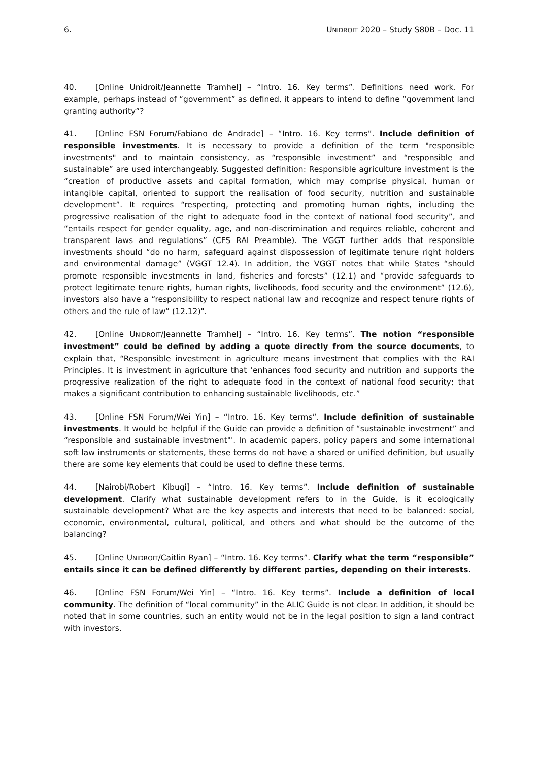6. UNIDROIT 2020 – Study S80B – Doc. 11
40. [Online Unidroit/Jeannette Tramhel] – “Intro. 16. Key terms”. Definitions need work. For example, perhaps instead of “government” as defined, it appears to intend to define “government land granting authority”?
41. [Online FSN Forum/Fabiano de Andrade] – “Intro. 16. Key terms”. Include definition of responsible investments. It is necessary to provide a definition of the term "responsible investments" and to maintain consistency, as “responsible investment” and “responsible and sustainable” are used interchangeably. Suggested definition: Responsible agriculture investment is the “creation of productive assets and capital formation, which may comprise physical, human or intangible capital, oriented to support the realisation of food security, nutrition and sustainable development”. It requires “respecting, protecting and promoting human rights, including the progressive realisation of the right to adequate food in the context of national food security”, and “entails respect for gender equality, age, and non-discrimination and requires reliable, coherent and transparent laws and regulations” (CFS RAI Preamble). The VGGT further adds that responsible investments should “do no harm, safeguard against dispossession of legitimate tenure right holders and environmental damage” (VGGT 12.4). In addition, the VGGT notes that while States “should promote responsible investments in land, fisheries and forests” (12.1) and “provide safeguards to protect legitimate tenure rights, human rights, livelihoods, food security and the environment” (12.6), investors also have a “responsibility to respect national law and recognize and respect tenure rights of others and the rule of law” (12.12)".
42. [Online UNIDROIT/Jeannette Tramhel] – “Intro. 16. Key terms”. The notion “responsible investment” could be defined by adding a quote directly from the source documents, to explain that, “Responsible investment in agriculture means investment that complies with the RAI Principles. It is investment in agriculture that ‘enhances food security and nutrition and supports the progressive realization of the right to adequate food in the context of national food security; that makes a significant contribution to enhancing sustainable livelihoods, etc.”
43. [Online FSN Forum/Wei Yin] – “Intro. 16. Key terms”. Include definition of sustainable investments. It would be helpful if the Guide can provide a definition of “sustainable investment” and “responsible and sustainable investment"'. In academic papers, policy papers and some international soft law instruments or statements, these terms do not have a shared or unified definition, but usually there are some key elements that could be used to define these terms.
44. [Nairobi/Robert Kibugi] – “Intro. 16. Key terms”. Include definition of sustainable development. Clarify what sustainable development refers to in the Guide, is it ecologically sustainable development? What are the key aspects and interests that need to be balanced: social, economic, environmental, cultural, political, and others and what should be the outcome of the balancing?
45. [Online UNIDROIT/Caitlin Ryan] – “Intro. 16. Key terms”. Clarify what the term “responsible” entails since it can be defined differently by different parties, depending on their interests.
46. [Online FSN Forum/Wei Yin] – “Intro. 16. Key terms”. Include a definition of local community. The definition of “local community” in the ALIC Guide is not clear. In addition, it should be noted that in some countries, such an entity would not be in the legal position to sign a land contract with investors.